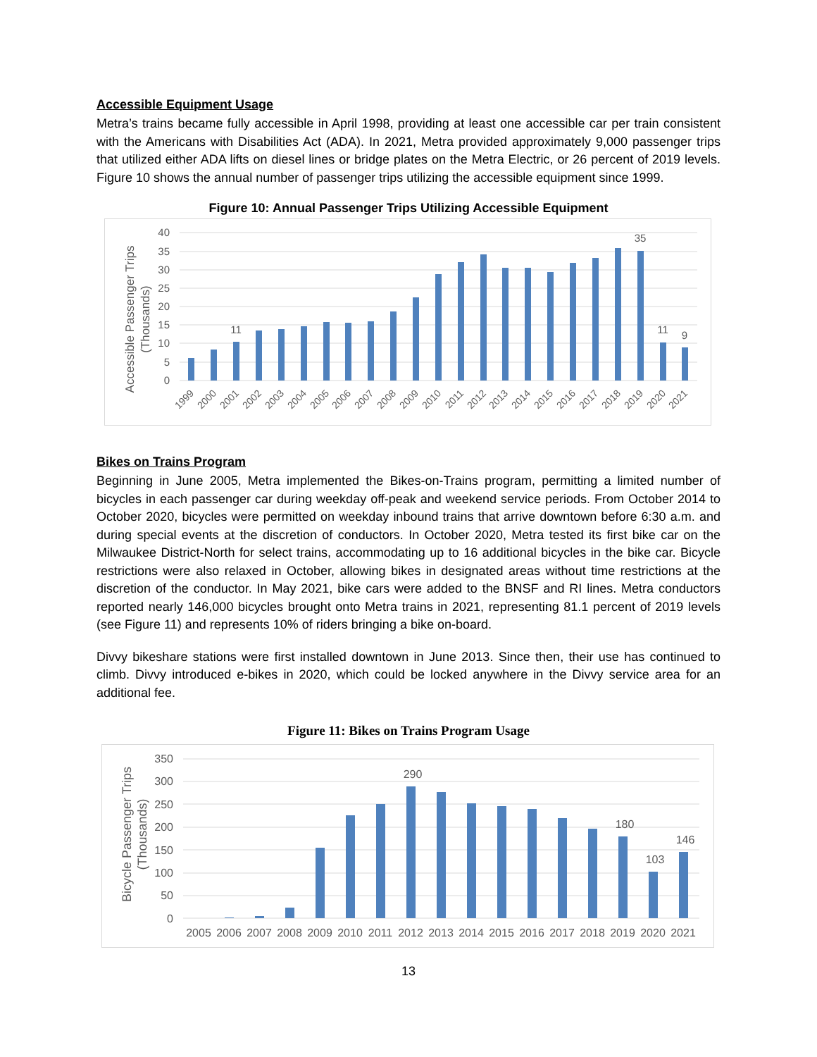Accessible Equipment Usage
Metra’s trains became fully accessible in April 1998, providing at least one accessible car per train consistent with the Americans with Disabilities Act (ADA). In 2021, Metra provided approximately 9,000 passenger trips that utilized either ADA lifts on diesel lines or bridge plates on the Metra Electric, or 26 percent of 2019 levels. Figure 10 shows the annual number of passenger trips utilizing the accessible equipment since 1999.
Figure 10: Annual Passenger Trips Utilizing Accessible Equipment
40
35
30
25
20
15
10
5
0
Accessible Passenger Trips
(Thousands)
11
35
11
9
1999
2000
2001
2002
2003
2004
2005
2006
2007
2008
2009
2010
2011
2012
2013
2014
2015
2016
2017
2018
2019
2020
2021
Bikes on Trains Program
Beginning in June 2005, Metra implemented the Bikes-on-Trains program, permitting a limited number of bicycles in each passenger car during weekday off-peak and weekend service periods. From October 2014 to October 2020, bicycles were permitted on weekday inbound trains that arrive downtown before 6:30 a.m. and during special events at the discretion of conductors. In October 2020, Metra tested its first bike car on the Milwaukee District-North for select trains, accommodating up to 16 additional bicycles in the bike car. Bicycle restrictions were also relaxed in October, allowing bikes in designated areas without time restrictions at the discretion of the conductor. In May 2021, bike cars were added to the BNSF and RI lines. Metra conductors reported nearly 146,000 bicycles brought onto Metra trains in 2021, representing 81.1 percent of 2019 levels (see Figure 11) and represents 10% of riders bringing a bike on-board.
Divvy bikeshare stations were first installed downtown in June 2013. Since then, their use has continued to climb. Divvy introduced e-bikes in 2020, which could be locked anywhere in the Divvy service area for an additional fee.
Figure 11: Bikes on Trains Program Usage
350
300
250
200
150
100
50
0
Bicycle Passenger Trips
(Thousands)
290
180
103
146
2005
2006
2007
2008
2009
2010
2011
2012
2013
2014
2015
2016
2017
2018
2019
2020
2021
13